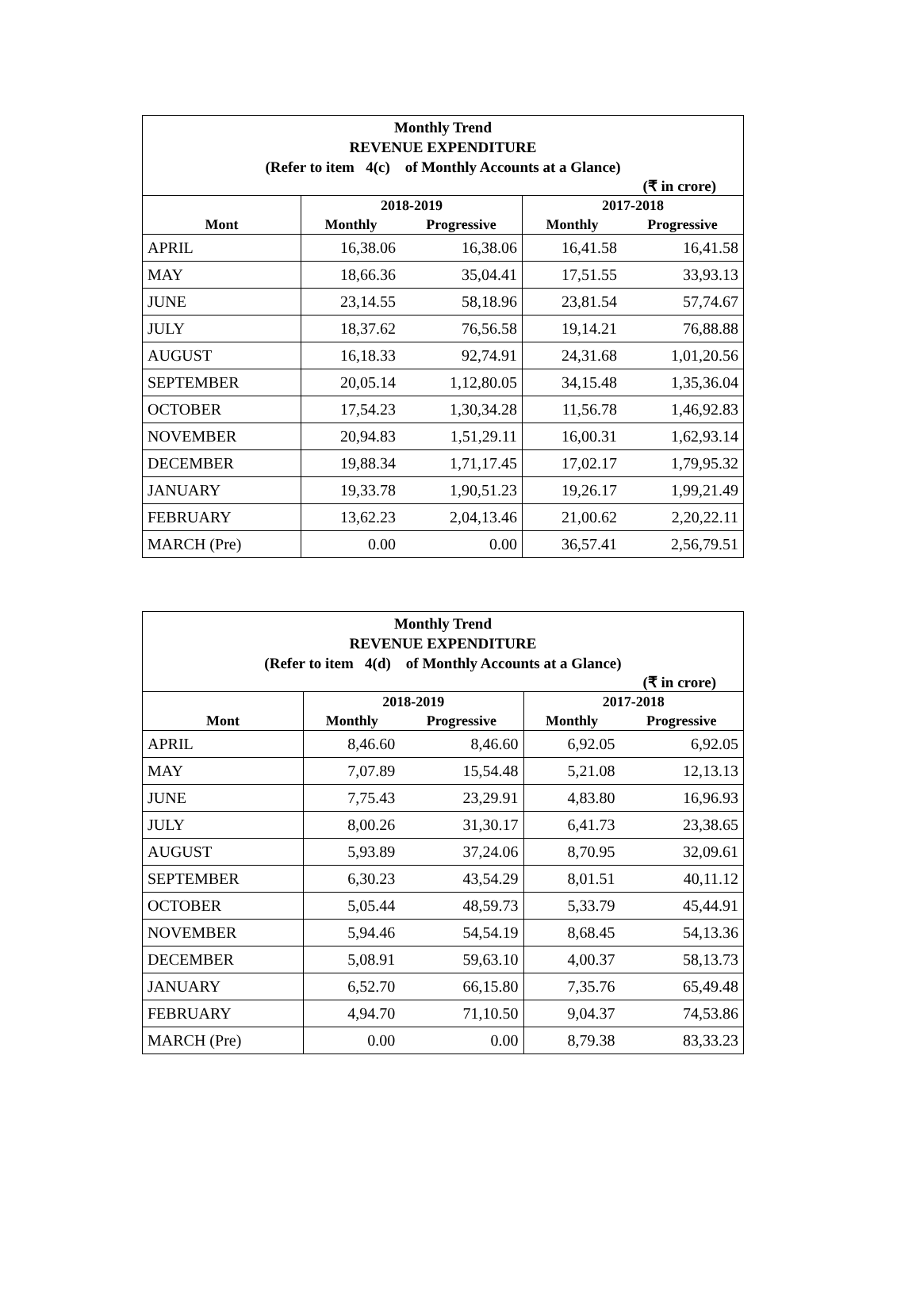| Monthly Trend REVENUE EXPENDITURE (Refer to item 4(c) of Monthly Accounts at a Glance) | | | | |
| (₹ in crore) | | | | |
| | 2018-2019 | | 2017-2018 | |
| Mont | Monthly | Progressive | Monthly | Progressive |
| APRIL | 16,38.06 | 16,38.06 | 16,41.58 | 16,41.58 |
| MAY | 18,66.36 | 35,04.41 | 17,51.55 | 33,93.13 |
| JUNE | 23,14.55 | 58,18.96 | 23,81.54 | 57,74.67 |
| JULY | 18,37.62 | 76,56.58 | 19,14.21 | 76,88.88 |
| AUGUST | 16,18.33 | 92,74.91 | 24,31.68 | 1,01,20.56 |
| SEPTEMBER | 20,05.14 | 1,12,80.05 | 34,15.48 | 1,35,36.04 |
| OCTOBER | 17,54.23 | 1,30,34.28 | 11,56.78 | 1,46,92.83 |
| NOVEMBER | 20,94.83 | 1,51,29.11 | 16,00.31 | 1,62,93.14 |
| DECEMBER | 19,88.34 | 1,71,17.45 | 17,02.17 | 1,79,95.32 |
| JANUARY | 19,33.78 | 1,90,51.23 | 19,26.17 | 1,99,21.49 |
| FEBRUARY | 13,62.23 | 2,04,13.46 | 21,00.62 | 2,20,22.11 |
| MARCH (Pre) | 0.00 | 0.00 | 36,57.41 | 2,56,79.51 |
| Monthly Trend REVENUE EXPENDITURE (Refer to item 4(d) of Monthly Accounts at a Glance) | | | | |
| (₹ in crore) | | | | |
| | 2018-2019 | | 2017-2018 | |
| Mont | Monthly | Progressive | Monthly | Progressive |
| APRIL | 8,46.60 | 8,46.60 | 6,92.05 | 6,92.05 |
| MAY | 7,07.89 | 15,54.48 | 5,21.08 | 12,13.13 |
| JUNE | 7,75.43 | 23,29.91 | 4,83.80 | 16,96.93 |
| JULY | 8,00.26 | 31,30.17 | 6,41.73 | 23,38.65 |
| AUGUST | 5,93.89 | 37,24.06 | 8,70.95 | 32,09.61 |
| SEPTEMBER | 6,30.23 | 43,54.29 | 8,01.51 | 40,11.12 |
| OCTOBER | 5,05.44 | 48,59.73 | 5,33.79 | 45,44.91 |
| NOVEMBER | 5,94.46 | 54,54.19 | 8,68.45 | 54,13.36 |
| DECEMBER | 5,08.91 | 59,63.10 | 4,00.37 | 58,13.73 |
| JANUARY | 6,52.70 | 66,15.80 | 7,35.76 | 65,49.48 |
| FEBRUARY | 4,94.70 | 71,10.50 | 9,04.37 | 74,53.86 |
| MARCH (Pre) | 0.00 | 0.00 | 8,79.38 | 83,33.23 |